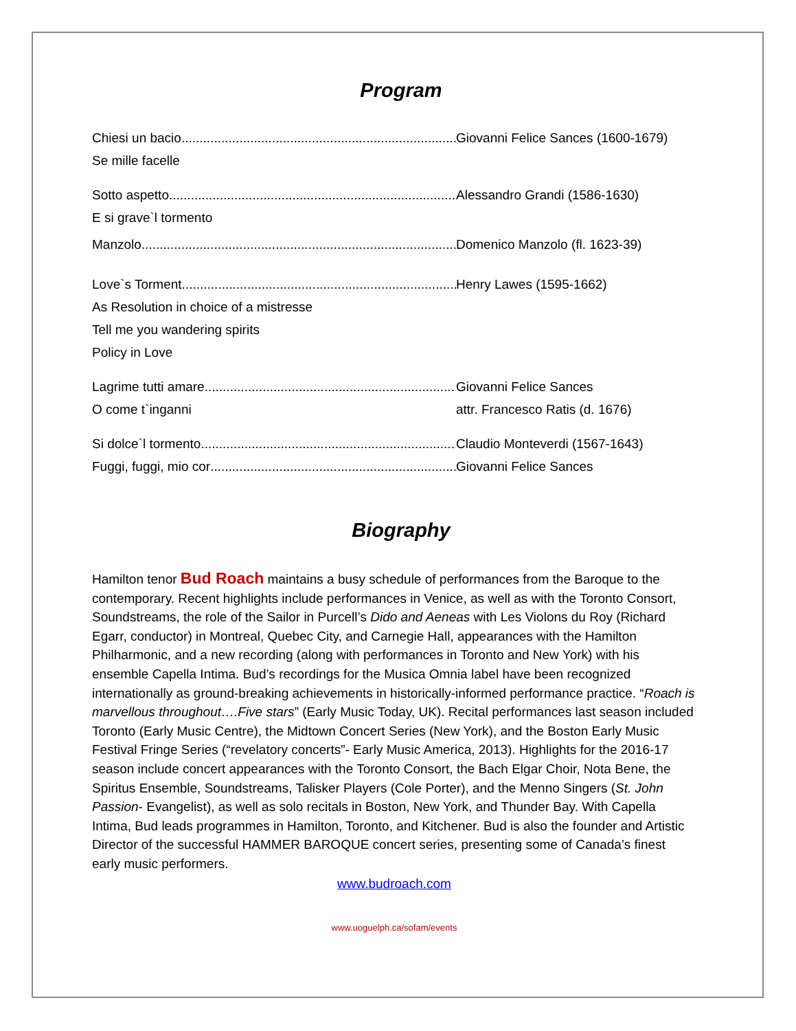Program
Chiesi un bacio Giovanni Felice Sances (1600-1679)
Se mille facelle
Sotto aspetto Alessandro Grandi (1586-1630)
E si grave`l tormento
Manzolo Domenico Manzolo (fl. 1623-39)
Love`s Torment Henry Lawes (1595-1662)
As Resolution in choice of a mistresse
Tell me you wandering spirits
Policy in Love
Lagrime tutti amare Giovanni Felice Sances
O come t`inganni attr. Francesco Ratis (d. 1676)
Si dolce`l tormento Claudio Monteverdi (1567-1643)
Fuggi, fuggi, mio cor Giovanni Felice Sances
Biography
Hamilton tenor Bud Roach maintains a busy schedule of performances from the Baroque to the contemporary. Recent highlights include performances in Venice, as well as with the Toronto Consort, Soundstreams, the role of the Sailor in Purcell’s Dido and Aeneas with Les Violons du Roy (Richard Egarr, conductor) in Montreal, Quebec City, and Carnegie Hall, appearances with the Hamilton Philharmonic, and a new recording (along with performances in Toronto and New York) with his ensemble Capella Intima. Bud’s recordings for the Musica Omnia label have been recognized internationally as ground-breaking achievements in historically-informed performance practice. “Roach is marvellous throughout….Five stars” (Early Music Today, UK). Recital performances last season included Toronto (Early Music Centre), the Midtown Concert Series (New York), and the Boston Early Music Festival Fringe Series (“revelatory concerts”- Early Music America, 2013). Highlights for the 2016-17 season include concert appearances with the Toronto Consort, the Bach Elgar Choir, Nota Bene, the Spiritus Ensemble, Soundstreams, Talisker Players (Cole Porter), and the Menno Singers (St. John Passion- Evangelist), as well as solo recitals in Boston, New York, and Thunder Bay. With Capella Intima, Bud leads programmes in Hamilton, Toronto, and Kitchener. Bud is also the founder and Artistic Director of the successful HAMMER BAROQUE concert series, presenting some of Canada’s finest early music performers.
www.budroach.com
www.uoguelph.ca/sofam/events